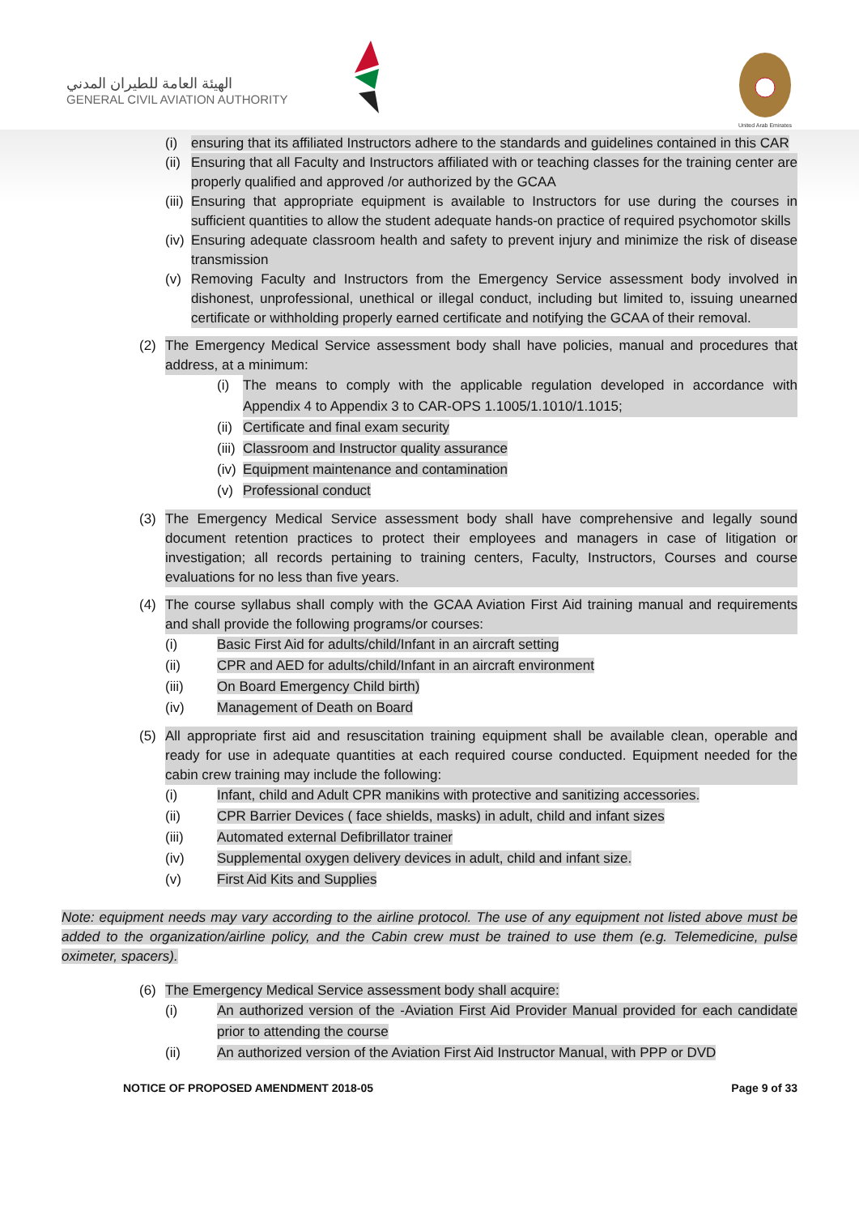الهيئة العامة للطيران المدني
GENERAL CIVIL AVIATION AUTHORITY
United Arab Emirates
(i) ensuring that its affiliated Instructors adhere to the standards and guidelines contained in this CAR
(ii)
Ensuring that all Faculty and Instructors affiliated with or teaching classes for the training center are properly qualified and approved /or authorized by the GCAA
(iii)
Ensuring that appropriate equipment is available to Instructors for use during the courses in sufficient quantities to allow the student adequate hands-on practice of required psychomotor skills
(iv)
Ensuring adequate classroom health and safety to prevent injury and minimize the risk of disease transmission
(v) Removing Faculty and Instructors from the Emergency Service assessment body involved in dishonest, unprofessional, unethical or illegal conduct, including but limited to, issuing unearned certificate or withholding properly earned certificate and notifying the GCAA of their removal.
(2) The Emergency Medical Service assessment body shall have policies, manual and procedures that address, at a minimum:
(i) The means to comply with the applicable regulation developed in accordance with Appendix 4 to Appendix 3 to CAR-OPS 1.1005/1.1010/1.1015;
(ii)
Certificate and final exam security
(iii)
Classroom and Instructor quality assurance
(iv)
Equipment maintenance and contamination
(v) Professional conduct
(3) The Emergency Medical Service assessment body shall have comprehensive and legally sound document retention practices to protect their employees and managers in case of litigation or investigation; all records pertaining to training centers, Faculty, Instructors, Courses and course evaluations for no less than five years.
(4) The course syllabus shall comply with the GCAA Aviation First Aid training manual and requirements and shall provide the following programs/or courses:
(i) Basic First Aid for adults/child/Infant in an aircraft setting
(ii) CPR and AED for adults/child/Infant in an aircraft environment
(iii) On Board Emergency Child birth)
(iv) Management of Death on Board
(5) All appropriate first aid and resuscitation training equipment shall be available clean, operable and ready for use in adequate quantities at each required course conducted. Equipment needed for the cabin crew training may include the following:
(i) Infant, child and Adult CPR manikins with protective and sanitizing accessories.
(ii) CPR Barrier Devices ( face shields, masks) in adult, child and infant sizes
(iii) Automated external Defibrillator trainer
(iv) Supplemental oxygen delivery devices in adult, child and infant size.
(v) First Aid Kits and Supplies
Note: equipment needs may vary according to the airline protocol. The use of any equipment not listed above must be added to the organization/airline policy, and the Cabin crew must be trained to use them (e.g. Telemedicine, pulse oximeter, spacers).
(6) The Emergency Medical Service assessment body shall acquire:
(i) An authorized version of the -Aviation First Aid Provider Manual provided for each candidate prior to attending the course
(ii) An authorized version of the Aviation First Aid Instructor Manual, with PPP or DVD
NOTICE OF PROPOSED AMENDMENT 2018-05 Page 9 of 33